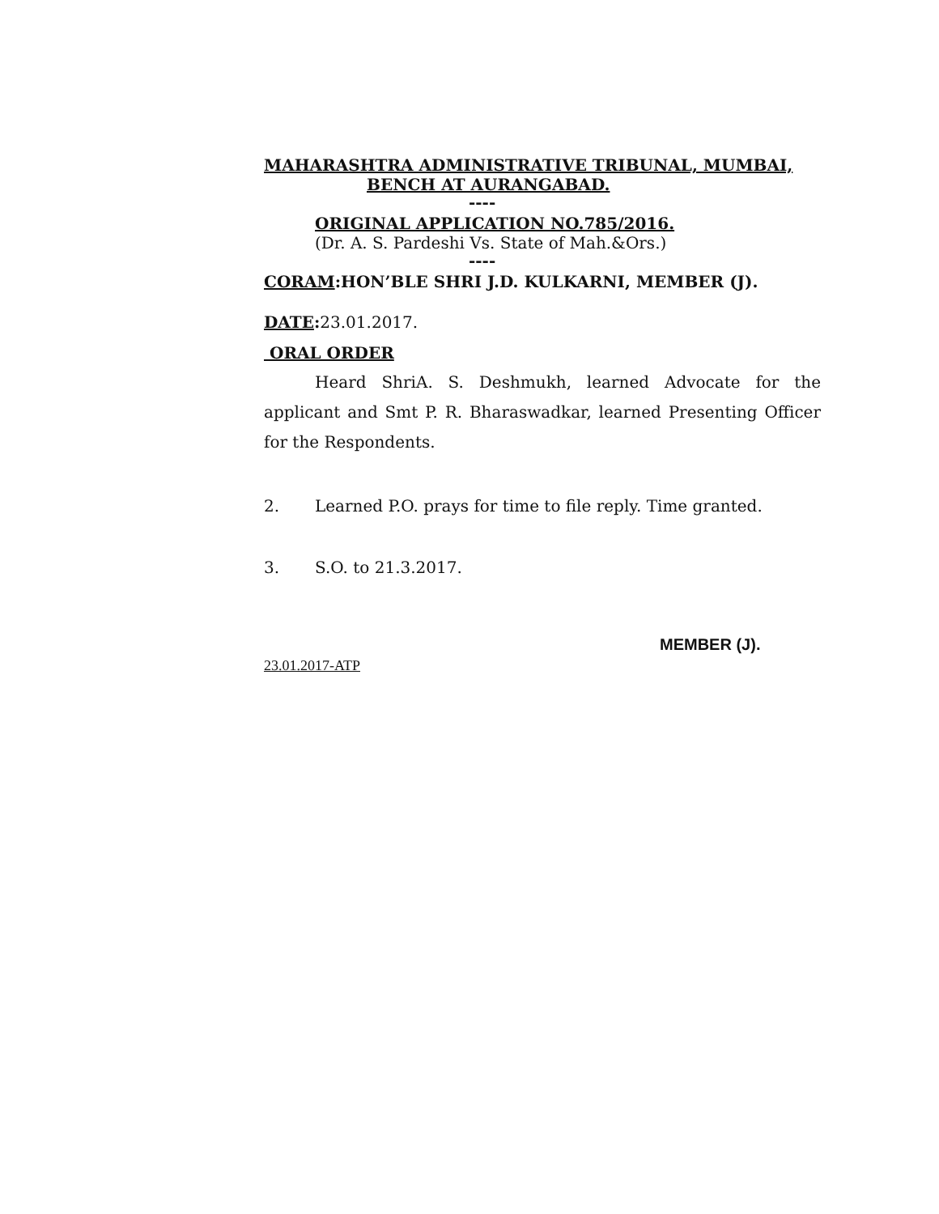MAHARASHTRA ADMINISTRATIVE TRIBUNAL, MUMBAI,
BENCH AT AURANGABAD.
----
ORIGINAL APPLICATION NO.785/2016.
(Dr. A. S. Pardeshi Vs. State of Mah.&Ors.)
----
CORAM:HON’BLE SHRI J.D. KULKARNI, MEMBER (J).
DATE: 23.01.2017.
ORAL ORDER
Heard ShriA. S. Deshmukh, learned Advocate for the applicant and Smt P. R. Bharaswadkar, learned Presenting Officer for the Respondents.
2. Learned P.O. prays for time to file reply. Time granted.
3. S.O. to 21.3.2017.
MEMBER (J).
23.01.2017-ATP